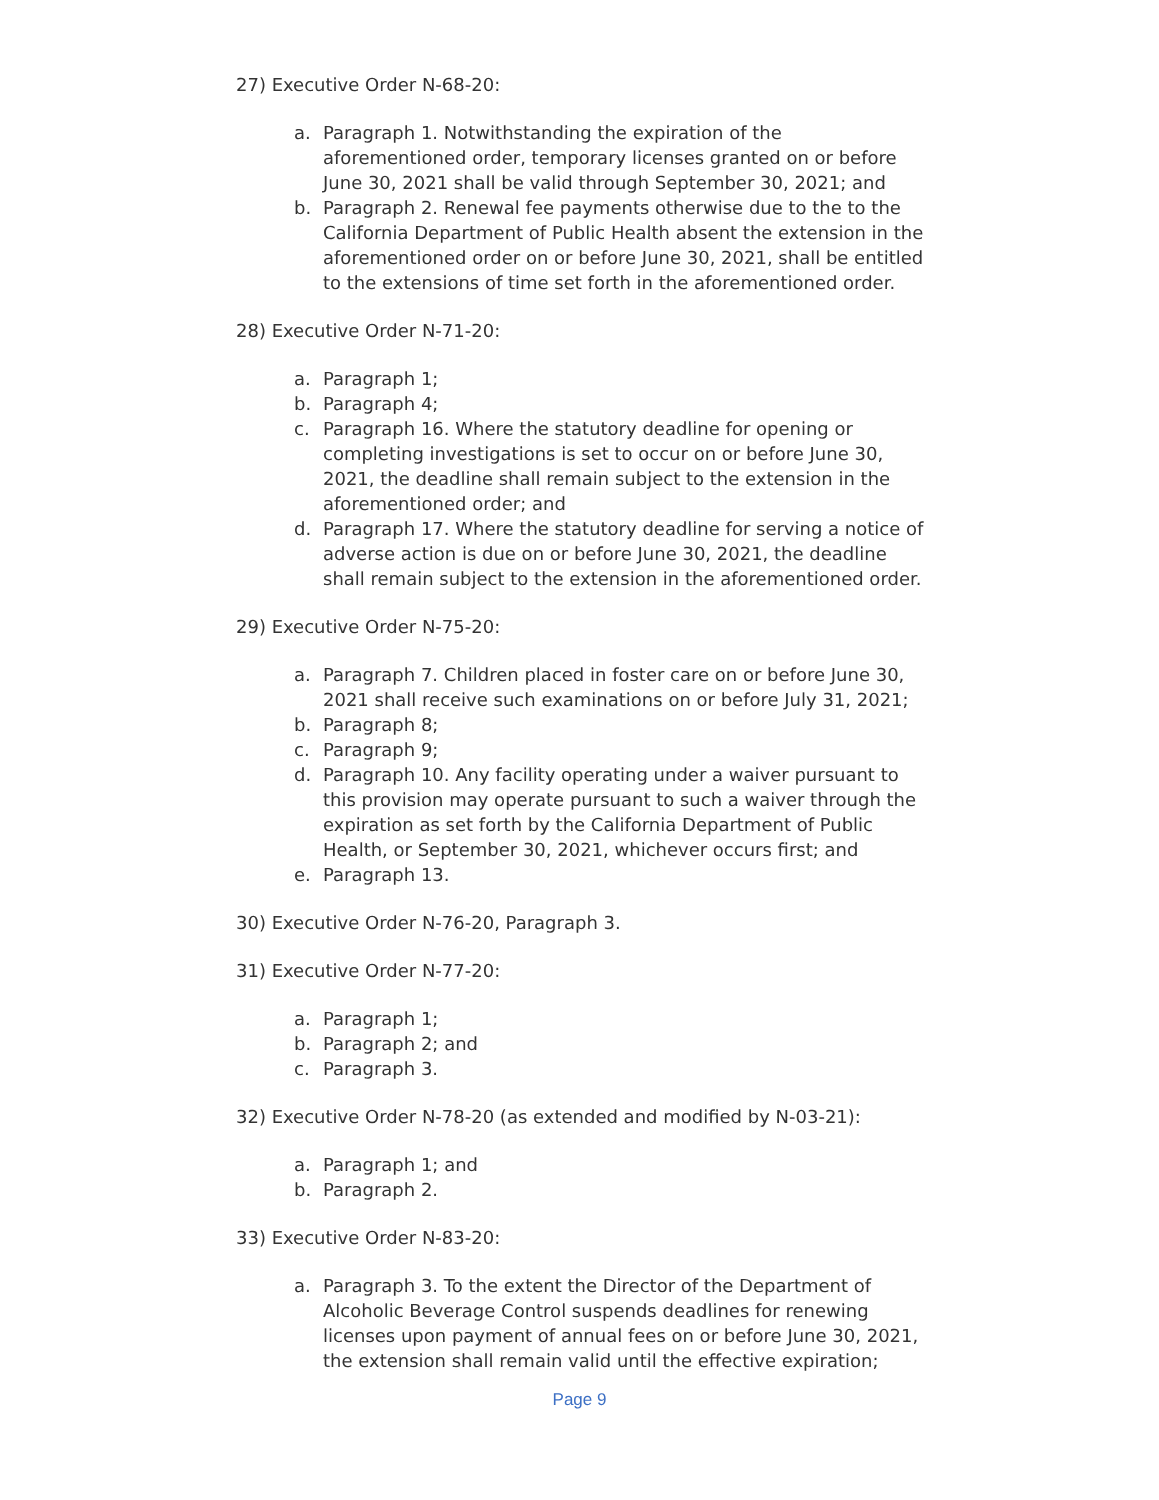27) Executive Order N-68-20:
a. Paragraph 1. Notwithstanding the expiration of the aforementioned order, temporary licenses granted on or before June 30, 2021 shall be valid through September 30, 2021; and
b. Paragraph 2. Renewal fee payments otherwise due to the to the California Department of Public Health absent the extension in the aforementioned order on or before June 30, 2021, shall be entitled to the extensions of time set forth in the aforementioned order.
28) Executive Order N-71-20:
a. Paragraph 1;
b. Paragraph 4;
c. Paragraph 16. Where the statutory deadline for opening or completing investigations is set to occur on or before June 30, 2021, the deadline shall remain subject to the extension in the aforementioned order; and
d. Paragraph 17. Where the statutory deadline for serving a notice of adverse action is due on or before June 30, 2021, the deadline shall remain subject to the extension in the aforementioned order.
29) Executive Order N-75-20:
a. Paragraph 7. Children placed in foster care on or before June 30, 2021 shall receive such examinations on or before July 31, 2021;
b. Paragraph 8;
c. Paragraph 9;
d. Paragraph 10. Any facility operating under a waiver pursuant to this provision may operate pursuant to such a waiver through the expiration as set forth by the California Department of Public Health, or September 30, 2021, whichever occurs first; and
e. Paragraph 13.
30) Executive Order N-76-20, Paragraph 3.
31) Executive Order N-77-20:
a. Paragraph 1;
b. Paragraph 2; and
c. Paragraph 3.
32) Executive Order N-78-20 (as extended and modified by N-03-21):
a. Paragraph 1; and
b. Paragraph 2.
33) Executive Order N-83-20:
a. Paragraph 3. To the extent the Director of the Department of Alcoholic Beverage Control suspends deadlines for renewing licenses upon payment of annual fees on or before June 30, 2021, the extension shall remain valid until the effective expiration;
Page 9